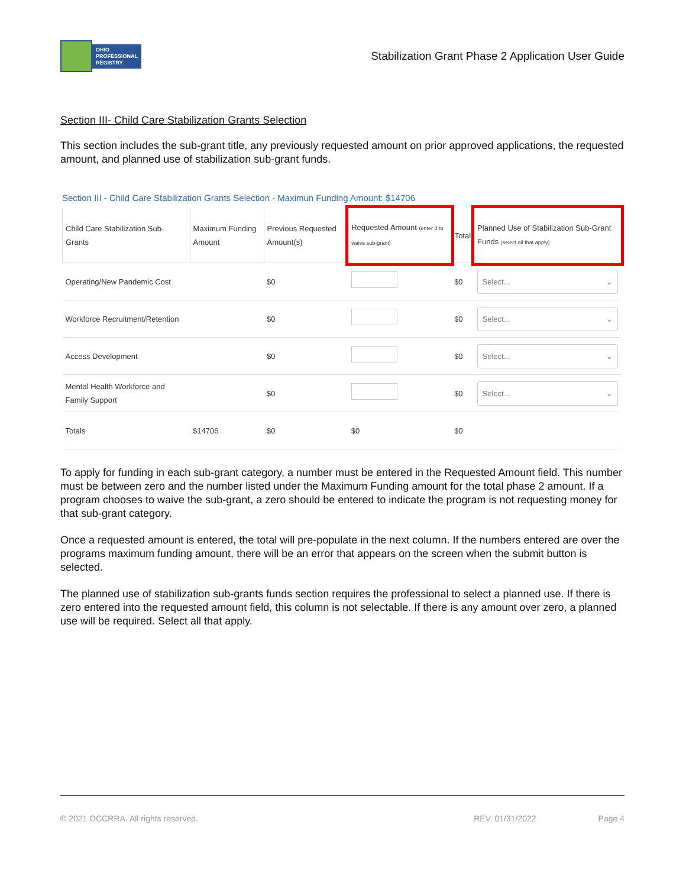OHIO
PROFESSIONAL
REGISTRY
Stabilization Grant Phase 2 Application User Guide
Section III- Child Care Stabilization Grants Selection
This section includes the sub-grant title, any previously requested amount on prior approved applications, the requested amount, and planned use of stabilization sub-grant funds.
Section III - Child Care Stabilization Grants Selection - Maximun Funding Amount: $14706
| Child Care Stabilization Sub-Grants | Maximum Funding Amount | Previous Requested Amount(s) | Requested Amount (enter 0 to waive sub-grant) | Total | Planned Use of Stabilization Sub-Grant Funds (select all that apply) |
| --- | --- | --- | --- | --- | --- |
| Operating/New Pandemic Cost | | $0 | | $0 | Select... ⌄ |
| Workforce Recruitment/Retention | | $0 | | $0 | Select... ⌄ |
| Access Development | | $0 | | $0 | Select... ⌄ |
| Mental Health Workforce and Family Support | | $0 | | $0 | Select... ⌄ |
| Totals | $14706 | $0 | $0 | $0 | |
To apply for funding in each sub-grant category, a number must be entered in the Requested Amount field. This number must be between zero and the number listed under the Maximum Funding amount for the total phase 2 amount. If a program chooses to waive the sub-grant, a zero should be entered to indicate the program is not requesting money for that sub-grant category.
Once a requested amount is entered, the total will pre-populate in the next column. If the numbers entered are over the programs maximum funding amount, there will be an error that appears on the screen when the submit button is selected.
The planned use of stabilization sub-grants funds section requires the professional to select a planned use. If there is zero entered into the requested amount field, this column is not selectable. If there is any amount over zero, a planned use will be required. Select all that apply.
© 2021 OCCRRA. All rights reserved. REV. 01/31/2022 Page 4